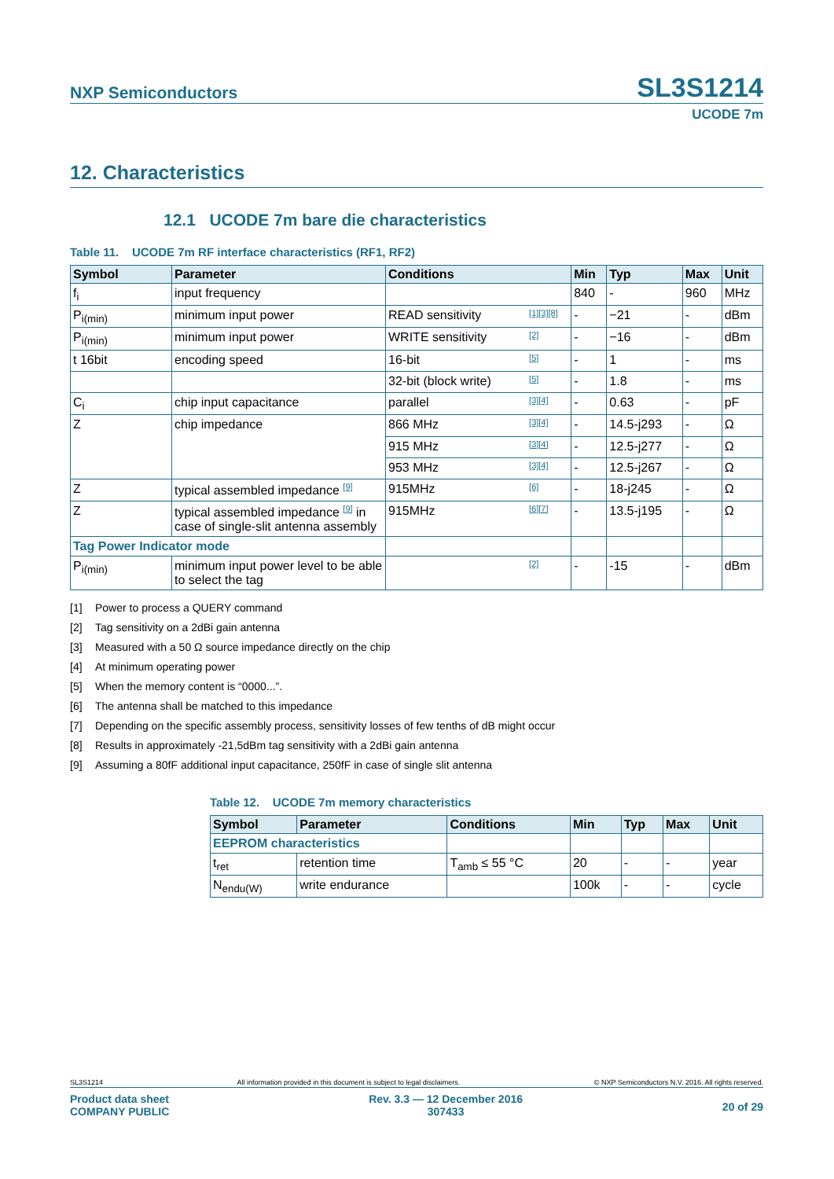NXP Semiconductors
SL3S1214
UCODE 7m
12. Characteristics
12.1 UCODE 7m bare die characteristics
Table 11. UCODE 7m RF interface characteristics (RF1, RF2)
| Symbol | Parameter | Conditions | | Min | Typ | Max | Unit |
| --- | --- | --- | --- | --- | --- | --- | --- |
| f<sub>i</sub> | input frequency | | | 840 | - | 960 | MHz |
| P<sub>i(min)</sub> | minimum input power | READ sensitivity | [1][3][8] | - | −21 | - | dBm |
| P<sub>i(min)</sub> | minimum input power | WRITE sensitivity | [2] | - | −16 | - | dBm |
| t 16bit | encoding speed | 16-bit | [5] | - | 1 | - | ms |
| | | 32-bit (block write) | [5] | - | 1.8 | - | ms |
| C<sub>i</sub> | chip input capacitance | parallel | [3][4] | - | 0.63 | - | pF |
| Z | chip impedance | 866 MHz | [3][4] | - | 14.5-j293 | - | Ω |
| | | 915 MHz | [3][4] | - | 12.5-j277 | - | Ω |
| | | 953 MHz | [3][4] | - | 12.5-j267 | - | Ω |
| Z | typical assembled impedance [9] | 915MHz | [6] | - | 18-j245 | - | Ω |
| Z | typical assembled impedance [9] in case of single-slit antenna assembly | 915MHz | [6][7] | - | 13.5-j195 | - | Ω |
| Tag Power Indicator mode | | | | | | | |
| P<sub>i(min)</sub> | minimum input power level to be able to select the tag | | [2] | - | -15 | - | dBm |
[1] Power to process a QUERY command
[2] Tag sensitivity on a 2dBi gain antenna
[3] Measured with a 50 Ω source impedance directly on the chip
[4] At minimum operating power
[5] When the memory content is “0000...”.
[6] The antenna shall be matched to this impedance
[7] Depending on the specific assembly process, sensitivity losses of few tenths of dB might occur
[8] Results in approximately -21,5dBm tag sensitivity with a 2dBi gain antenna
[9] Assuming a 80fF additional input capacitance, 250fF in case of single slit antenna
Table 12. UCODE 7m memory characteristics
| Symbol | Parameter | Conditions | Min | Typ | Max | Unit |
| --- | --- | --- | --- | --- | --- | --- |
| EEPROM characteristics | | | | | | |
| t<sub>ret</sub> | retention time | T<sub>amb</sub> ≤ 55 °C | 20 | - | - | year |
| N<sub>endu(W)</sub> | write endurance | | 100k | - | - | cycle |
SL3S1214 All information provided in this document is subject to legal disclaimers. © NXP Semiconductors N.V. 2016. All rights reserved.
Product data sheet
COMPANY PUBLIC Rev. 3.3 — 12 December 2016
307433 20 of 29